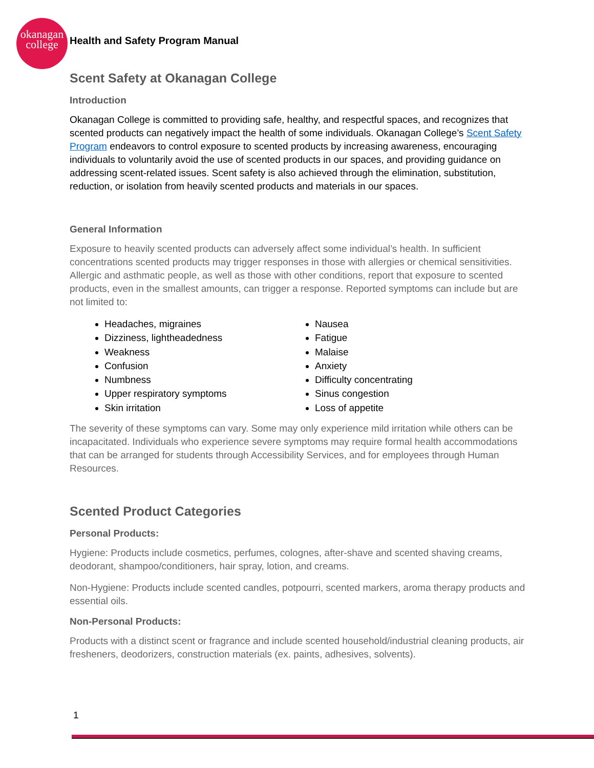okanagan
college
Health and Safety Program Manual
Scent Safety at Okanagan College
Introduction
Okanagan College is committed to providing safe, healthy, and respectful spaces, and recognizes that scented products can negatively impact the health of some individuals. Okanagan College’s Scent Safety Program endeavors to control exposure to scented products by increasing awareness, encouraging individuals to voluntarily avoid the use of scented products in our spaces, and providing guidance on addressing scent-related issues. Scent safety is also achieved through the elimination, substitution, reduction, or isolation from heavily scented products and materials in our spaces.
General Information
Exposure to heavily scented products can adversely affect some individual’s health. In sufficient concentrations scented products may trigger responses in those with allergies or chemical sensitivities. Allergic and asthmatic people, as well as those with other conditions, report that exposure to scented products, even in the smallest amounts, can trigger a response. Reported symptoms can include but are not limited to:
Headaches, migraines
Dizziness, lightheadedness
Weakness
Confusion
Numbness
Upper respiratory symptoms
Skin irritation
Nausea
Fatigue
Malaise
Anxiety
Difficulty concentrating
Sinus congestion
Loss of appetite
The severity of these symptoms can vary. Some may only experience mild irritation while others can be incapacitated. Individuals who experience severe symptoms may require formal health accommodations that can be arranged for students through Accessibility Services, and for employees through Human Resources.
Scented Product Categories
Personal Products:
Hygiene: Products include cosmetics, perfumes, colognes, after-shave and scented shaving creams, deodorant, shampoo/conditioners, hair spray, lotion, and creams.
Non-Hygiene: Products include scented candles, potpourri, scented markers, aroma therapy products and essential oils.
Non-Personal Products:
Products with a distinct scent or fragrance and include scented household/industrial cleaning products, air fresheners, deodorizers, construction materials (ex. paints, adhesives, solvents).
1